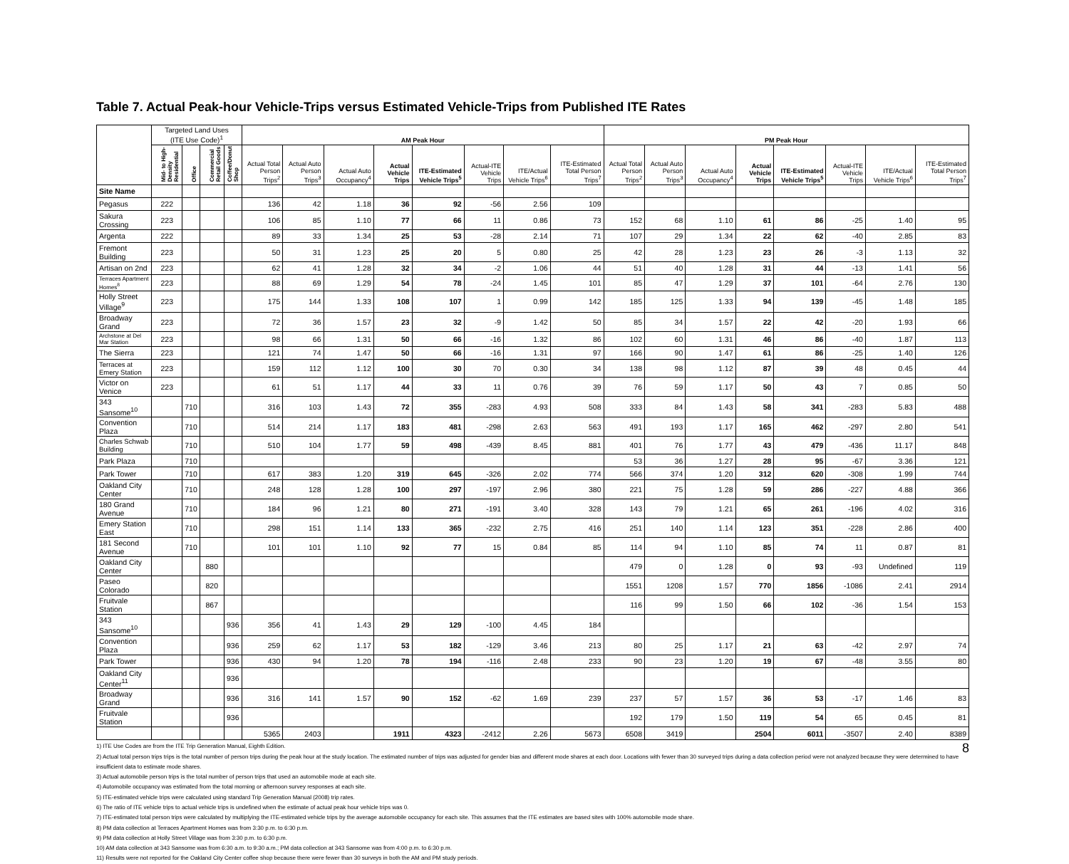Table 7. Actual Peak-hour Vehicle-Trips versus Estimated Vehicle-Trips from Published ITE Rates
| | Targeted Land Uses (ITE Use Code)<sup>1</sup> | | | | AM Peak Hour | | | | | | | | PM Peak Hour | | | | | | | |
| --- | --- | --- | --- | --- | --- | --- | --- | --- | --- | --- | --- | --- | --- | --- | --- | --- | --- | --- | --- | --- |
| | Mid- to High-Density Residential | Office | Commercial Retail Goods | Coffee/Donut Shop | Actual Total Person Trips<sup>2</sup> | Actual Auto Person Trips<sup>3</sup> | Actual Auto Occupancy<sup>4</sup> | Actual Vehicle Trips | ITE-Estimated Vehicle Trips<sup>5</sup> | Actual-ITE Vehicle Trips | ITE/Actual Vehicle Trips<sup>6</sup> | ITE-Estimated Total Person Trips<sup>7</sup> | Actual Total Person Trips<sup>2</sup> | Actual Auto Person Trips<sup>3</sup> | Actual Auto Occupancy<sup>4</sup> | Actual Vehicle Trips | ITE-Estimated Vehicle Trips<sup>5</sup> | Actual-ITE Vehicle Trips | ITE/Actual Vehicle Trips<sup>6</sup> | ITE-Estimated Total Person Trips<sup>7</sup> |
| Site Name | | | | | | | | | | | | | | | | | | | | |
| Pegasus | 222 | | | | 136 | 42 | 1.18 | 36 | 92 | -56 | 2.56 | 109 | | | | | | | | |
| Sakura Crossing | 223 | | | | 106 | 85 | 1.10 | 77 | 66 | 11 | 0.86 | 73 | 152 | 68 | 1.10 | 61 | 86 | -25 | 1.40 | 95 |
| Argenta | 222 | | | | 89 | 33 | 1.34 | 25 | 53 | -28 | 2.14 | 71 | 107 | 29 | 1.34 | 22 | 62 | -40 | 2.85 | 83 |
| Fremont Building | 223 | | | | 50 | 31 | 1.23 | 25 | 20 | 5 | 0.80 | 25 | 42 | 28 | 1.23 | 23 | 26 | -3 | 1.13 | 32 |
| Artisan on 2nd | 223 | | | | 62 | 41 | 1.28 | 32 | 34 | -2 | 1.06 | 44 | 51 | 40 | 1.28 | 31 | 44 | -13 | 1.41 | 56 |
| Terraces Apartment Homes<sup>8</sup> | 223 | | | | 88 | 69 | 1.29 | 54 | 78 | -24 | 1.45 | 101 | 85 | 47 | 1.29 | 37 | 101 | -64 | 2.76 | 130 |
| Holly Street Village<sup>9</sup> | 223 | | | | 175 | 144 | 1.33 | 108 | 107 | 1 | 0.99 | 142 | 185 | 125 | 1.33 | 94 | 139 | -45 | 1.48 | 185 |
| Broadway Grand | 223 | | | | 72 | 36 | 1.57 | 23 | 32 | -9 | 1.42 | 50 | 85 | 34 | 1.57 | 22 | 42 | -20 | 1.93 | 66 |
| Archstone at Del Mar Station | 223 | | | | 98 | 66 | 1.31 | 50 | 66 | -16 | 1.32 | 86 | 102 | 60 | 1.31 | 46 | 86 | -40 | 1.87 | 113 |
| The Sierra | 223 | | | | 121 | 74 | 1.47 | 50 | 66 | -16 | 1.31 | 97 | 166 | 90 | 1.47 | 61 | 86 | -25 | 1.40 | 126 |
| Terraces at Emery Station | 223 | | | | 159 | 112 | 1.12 | 100 | 30 | 70 | 0.30 | 34 | 138 | 98 | 1.12 | 87 | 39 | 48 | 0.45 | 44 |
| Victor on Venice | 223 | | | | 61 | 51 | 1.17 | 44 | 33 | 11 | 0.76 | 39 | 76 | 59 | 1.17 | 50 | 43 | 7 | 0.85 | 50 |
| 343 Sansome<sup>10</sup> | | 710 | | | 316 | 103 | 1.43 | 72 | 355 | -283 | 4.93 | 508 | 333 | 84 | 1.43 | 58 | 341 | -283 | 5.83 | 488 |
| Convention Plaza | | 710 | | | 514 | 214 | 1.17 | 183 | 481 | -298 | 2.63 | 563 | 491 | 193 | 1.17 | 165 | 462 | -297 | 2.80 | 541 |
| Charles Schwab Building | | 710 | | | 510 | 104 | 1.77 | 59 | 498 | -439 | 8.45 | 881 | 401 | 76 | 1.77 | 43 | 479 | -436 | 11.17 | 848 |
| Park Plaza | | 710 | | | | | | | | | | | 53 | 36 | 1.27 | 28 | 95 | -67 | 3.36 | 121 |
| Park Tower | | 710 | | | 617 | 383 | 1.20 | 319 | 645 | -326 | 2.02 | 774 | 566 | 374 | 1.20 | 312 | 620 | -308 | 1.99 | 744 |
| Oakland City Center | | 710 | | | 248 | 128 | 1.28 | 100 | 297 | -197 | 2.96 | 380 | 221 | 75 | 1.28 | 59 | 286 | -227 | 4.88 | 366 |
| 180 Grand Avenue | | 710 | | | 184 | 96 | 1.21 | 80 | 271 | -191 | 3.40 | 328 | 143 | 79 | 1.21 | 65 | 261 | -196 | 4.02 | 316 |
| Emery Station East | | 710 | | | 298 | 151 | 1.14 | 133 | 365 | -232 | 2.75 | 416 | 251 | 140 | 1.14 | 123 | 351 | -228 | 2.86 | 400 |
| 181 Second Avenue | | 710 | | | 101 | 101 | 1.10 | 92 | 77 | 15 | 0.84 | 85 | 114 | 94 | 1.10 | 85 | 74 | 11 | 0.87 | 81 |
| Oakland City Center | | | 880 | | | | | | | | | | 479 | 0 | 1.28 | 0 | 93 | -93 | Undefined | 119 |
| Paseo Colorado | | | 820 | | | | | | | | | | 1551 | 1208 | 1.57 | 770 | 1856 | -1086 | 2.41 | 2914 |
| Fruitvale Station | | | 867 | | | | | | | | | | 116 | 99 | 1.50 | 66 | 102 | -36 | 1.54 | 153 |
| 343 Sansome<sup>10</sup> | | | | 936 | 356 | 41 | 1.43 | 29 | 129 | -100 | 4.45 | 184 | | | | | | | | |
| Convention Plaza | | | | 936 | 259 | 62 | 1.17 | 53 | 182 | -129 | 3.46 | 213 | 80 | 25 | 1.17 | 21 | 63 | -42 | 2.97 | 74 |
| Park Tower | | | | 936 | 430 | 94 | 1.20 | 78 | 194 | -116 | 2.48 | 233 | 90 | 23 | 1.20 | 19 | 67 | -48 | 3.55 | 80 |
| Oakland City Center<sup>11</sup> | | | | 936 | | | | | | | | | | | | | | | | |
| Broadway Grand | | | | 936 | 316 | 141 | 1.57 | 90 | 152 | -62 | 1.69 | 239 | 237 | 57 | 1.57 | 36 | 53 | -17 | 1.46 | 83 |
| Fruitvale Station | | | | 936 | | | | | | | | | 192 | 179 | 1.50 | 119 | 54 | 65 | 0.45 | 81 |
| | | | | | 5365 | 2403 | | 1911 | 4323 | -2412 | 2.26 | 5673 | 6508 | 3419 | | 2504 | 6011 | -3507 | 2.40 | 8389 |
1) ITE Use Codes are from the ITE Trip Generation Manual, Eighth Edition.
2) Actual total person trips trips is the total number of person trips during the peak hour at the study location. The estimated number of trips was adjusted for gender bias and different mode shares at each door. Locations with fewer than 30 surveyed trips during a data collection period were not analyzed because they were determined to have insufficient data to estimate mode shares.
3) Actual automobile person trips is the total number of person trips that used an automobile mode at each site.
4) Automobile occupancy was estimated from the total morning or afternoon survey responses at each site.
5) ITE-estimated vehicle trips were calculated using standard Trip Generation Manual (2008) trip rates.
6) The ratio of ITE vehicle trips to actual vehicle trips is undefined when the estimate of actual peak hour vehicle trips was 0.
7) ITE-estimated total person trips were calculated by multiplying the ITE-estimated vehicle trips by the average automobile occupancy for each site. This assumes that the ITE estimates are based sites with 100% automobile mode share.
8) PM data collection at Terraces Apartment Homes was from 3:30 p.m. to 6:30 p.m.
9) PM data collection at Holly Street Village was from 3:30 p.m. to 6:30 p.m.
10) AM data collection at 343 Sansome was from 6:30 a.m. to 9:30 a.m.; PM data collection at 343 Sansome was from 4:00 p.m. to 6:30 p.m.
11) Results were not reported for the Oakland City Center coffee shop because there were fewer than 30 surveys in both the AM and PM study periods.
8